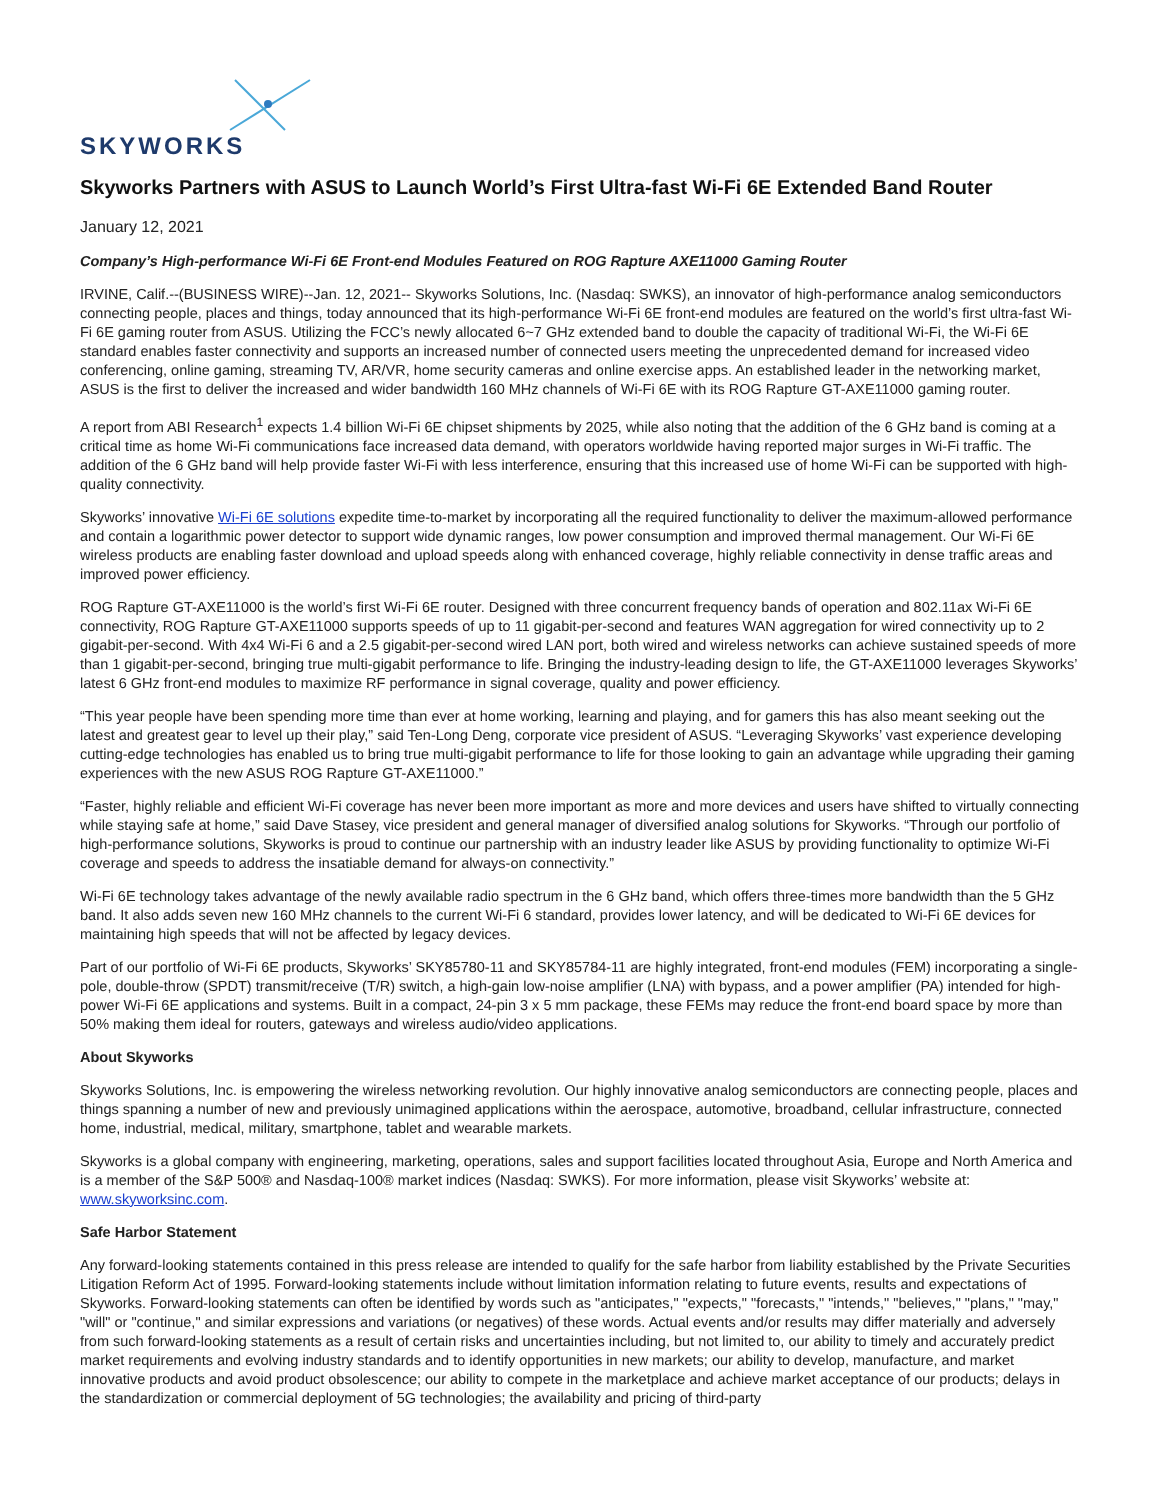SKYWORKS
Skyworks Partners with ASUS to Launch World’s First Ultra-fast Wi-Fi 6E Extended Band Router
January 12, 2021
Company’s High-performance Wi-Fi 6E Front-end Modules Featured on ROG Rapture AXE11000 Gaming Router
IRVINE, Calif.--(BUSINESS WIRE)--Jan. 12, 2021-- Skyworks Solutions, Inc. (Nasdaq: SWKS), an innovator of high-performance analog semiconductors connecting people, places and things, today announced that its high-performance Wi-Fi 6E front-end modules are featured on the world’s first ultra-fast Wi-Fi 6E gaming router from ASUS. Utilizing the FCC’s newly allocated 6~7 GHz extended band to double the capacity of traditional Wi-Fi, the Wi-Fi 6E standard enables faster connectivity and supports an increased number of connected users meeting the unprecedented demand for increased video conferencing, online gaming, streaming TV, AR/VR, home security cameras and online exercise apps. An established leader in the networking market, ASUS is the first to deliver the increased and wider bandwidth 160 MHz channels of Wi-Fi 6E with its ROG Rapture GT-AXE11000 gaming router.
A report from ABI Research<sup>1</sup> expects 1.4 billion Wi-Fi 6E chipset shipments by 2025, while also noting that the addition of the 6 GHz band is coming at a critical time as home Wi-Fi communications face increased data demand, with operators worldwide having reported major surges in Wi-Fi traffic. The addition of the 6 GHz band will help provide faster Wi-Fi with less interference, ensuring that this increased use of home Wi-Fi can be supported with high-quality connectivity.
Skyworks’ innovative Wi-Fi 6E solutions expedite time-to-market by incorporating all the required functionality to deliver the maximum-allowed performance and contain a logarithmic power detector to support wide dynamic ranges, low power consumption and improved thermal management. Our Wi-Fi 6E wireless products are enabling faster download and upload speeds along with enhanced coverage, highly reliable connectivity in dense traffic areas and improved power efficiency.
ROG Rapture GT-AXE11000 is the world’s first Wi-Fi 6E router. Designed with three concurrent frequency bands of operation and 802.11ax Wi-Fi 6E connectivity, ROG Rapture GT-AXE11000 supports speeds of up to 11 gigabit-per-second and features WAN aggregation for wired connectivity up to 2 gigabit-per-second. With 4x4 Wi-Fi 6 and a 2.5 gigabit-per-second wired LAN port, both wired and wireless networks can achieve sustained speeds of more than 1 gigabit-per-second, bringing true multi-gigabit performance to life. Bringing the industry-leading design to life, the GT-AXE11000 leverages Skyworks’ latest 6 GHz front-end modules to maximize RF performance in signal coverage, quality and power efficiency.
“This year people have been spending more time than ever at home working, learning and playing, and for gamers this has also meant seeking out the latest and greatest gear to level up their play,” said Ten-Long Deng, corporate vice president of ASUS. “Leveraging Skyworks’ vast experience developing cutting-edge technologies has enabled us to bring true multi-gigabit performance to life for those looking to gain an advantage while upgrading their gaming experiences with the new ASUS ROG Rapture GT-AXE11000.”
“Faster, highly reliable and efficient Wi-Fi coverage has never been more important as more and more devices and users have shifted to virtually connecting while staying safe at home,” said Dave Stasey, vice president and general manager of diversified analog solutions for Skyworks. “Through our portfolio of high-performance solutions, Skyworks is proud to continue our partnership with an industry leader like ASUS by providing functionality to optimize Wi-Fi coverage and speeds to address the insatiable demand for always-on connectivity.”
Wi-Fi 6E technology takes advantage of the newly available radio spectrum in the 6 GHz band, which offers three-times more bandwidth than the 5 GHz band. It also adds seven new 160 MHz channels to the current Wi-Fi 6 standard, provides lower latency, and will be dedicated to Wi-Fi 6E devices for maintaining high speeds that will not be affected by legacy devices.
Part of our portfolio of Wi-Fi 6E products, Skyworks’ SKY85780-11 and SKY85784-11 are highly integrated, front-end modules (FEM) incorporating a single-pole, double-throw (SPDT) transmit/receive (T/R) switch, a high-gain low-noise amplifier (LNA) with bypass, and a power amplifier (PA) intended for high-power Wi-Fi 6E applications and systems. Built in a compact, 24-pin 3 x 5 mm package, these FEMs may reduce the front-end board space by more than 50% making them ideal for routers, gateways and wireless audio/video applications.
About Skyworks
Skyworks Solutions, Inc. is empowering the wireless networking revolution. Our highly innovative analog semiconductors are connecting people, places and things spanning a number of new and previously unimagined applications within the aerospace, automotive, broadband, cellular infrastructure, connected home, industrial, medical, military, smartphone, tablet and wearable markets.
Skyworks is a global company with engineering, marketing, operations, sales and support facilities located throughout Asia, Europe and North America and is a member of the S&P 500® and Nasdaq-100® market indices (Nasdaq: SWKS). For more information, please visit Skyworks’ website at: www.skyworksinc.com.
Safe Harbor Statement
Any forward-looking statements contained in this press release are intended to qualify for the safe harbor from liability established by the Private Securities Litigation Reform Act of 1995. Forward-looking statements include without limitation information relating to future events, results and expectations of Skyworks. Forward-looking statements can often be identified by words such as "anticipates," "expects," "forecasts," "intends," "believes," "plans," "may," "will" or "continue," and similar expressions and variations (or negatives) of these words. Actual events and/or results may differ materially and adversely from such forward-looking statements as a result of certain risks and uncertainties including, but not limited to, our ability to timely and accurately predict market requirements and evolving industry standards and to identify opportunities in new markets; our ability to develop, manufacture, and market innovative products and avoid product obsolescence; our ability to compete in the marketplace and achieve market acceptance of our products; delays in the standardization or commercial deployment of 5G technologies; the availability and pricing of third-party